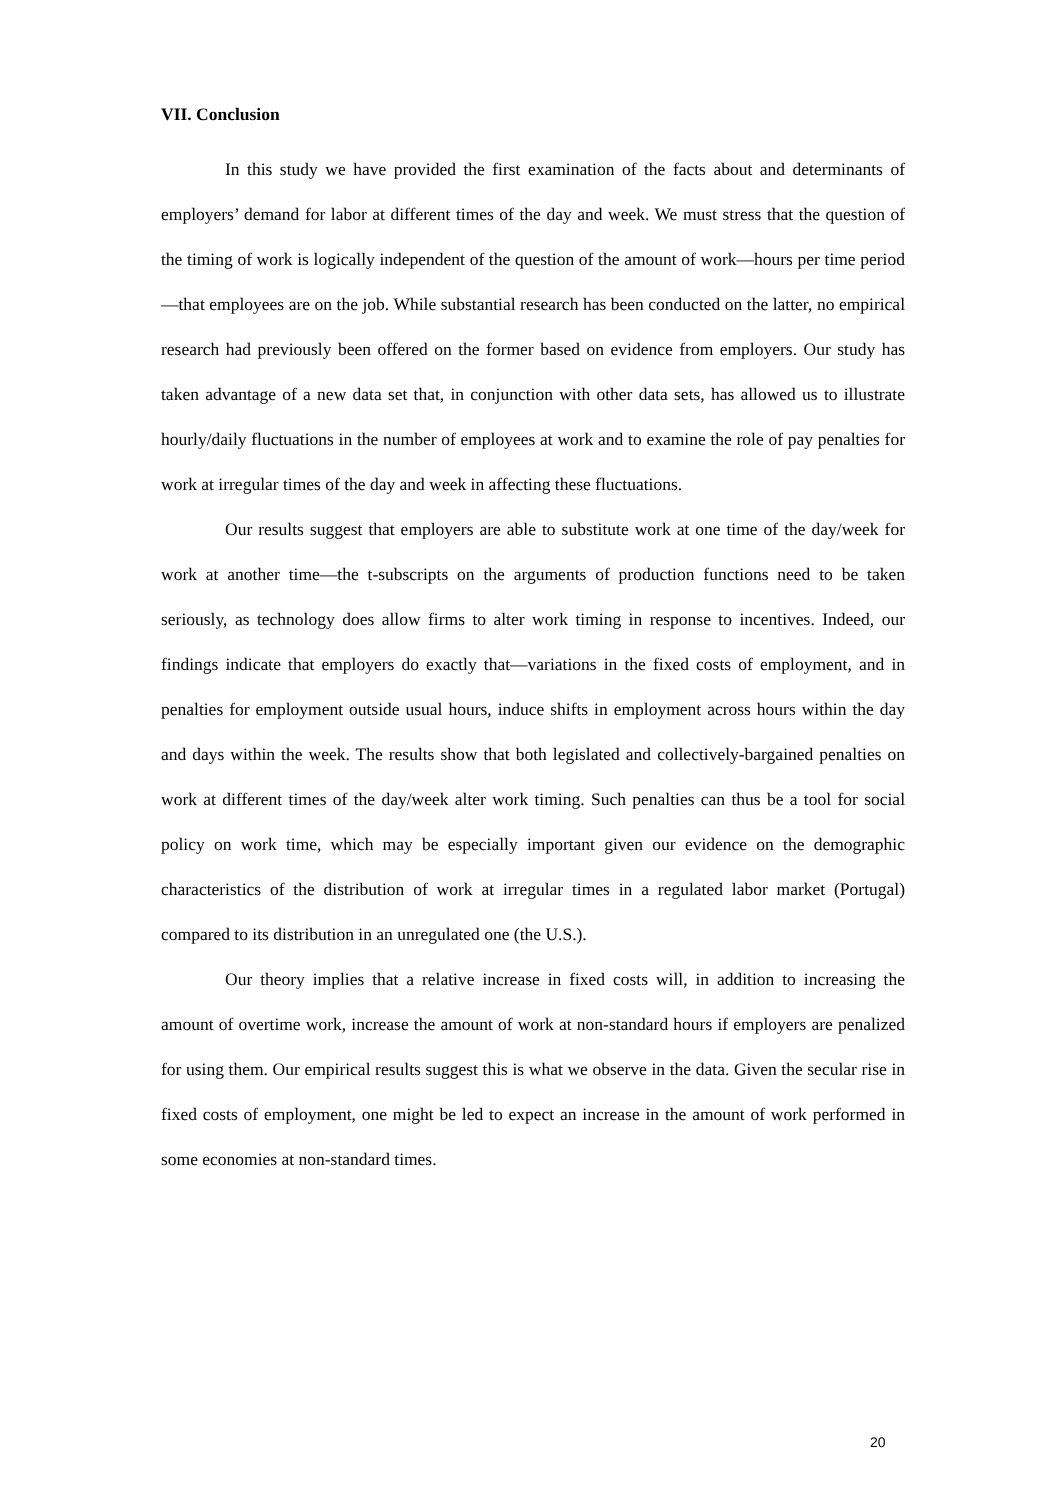VII. Conclusion
In this study we have provided the first examination of the facts about and determinants of employers’ demand for labor at different times of the day and week. We must stress that the question of the timing of work is logically independent of the question of the amount of work—hours per time period—that employees are on the job. While substantial research has been conducted on the latter, no empirical research had previously been offered on the former based on evidence from employers. Our study has taken advantage of a new data set that, in conjunction with other data sets, has allowed us to illustrate hourly/daily fluctuations in the number of employees at work and to examine the role of pay penalties for work at irregular times of the day and week in affecting these fluctuations.
Our results suggest that employers are able to substitute work at one time of the day/week for work at another time—the t-subscripts on the arguments of production functions need to be taken seriously, as technology does allow firms to alter work timing in response to incentives. Indeed, our findings indicate that employers do exactly that—variations in the fixed costs of employment, and in penalties for employment outside usual hours, induce shifts in employment across hours within the day and days within the week. The results show that both legislated and collectively-bargained penalties on work at different times of the day/week alter work timing. Such penalties can thus be a tool for social policy on work time, which may be especially important given our evidence on the demographic characteristics of the distribution of work at irregular times in a regulated labor market (Portugal) compared to its distribution in an unregulated one (the U.S.).
Our theory implies that a relative increase in fixed costs will, in addition to increasing the amount of overtime work, increase the amount of work at non-standard hours if employers are penalized for using them. Our empirical results suggest this is what we observe in the data. Given the secular rise in fixed costs of employment, one might be led to expect an increase in the amount of work performed in some economies at non-standard times.
20